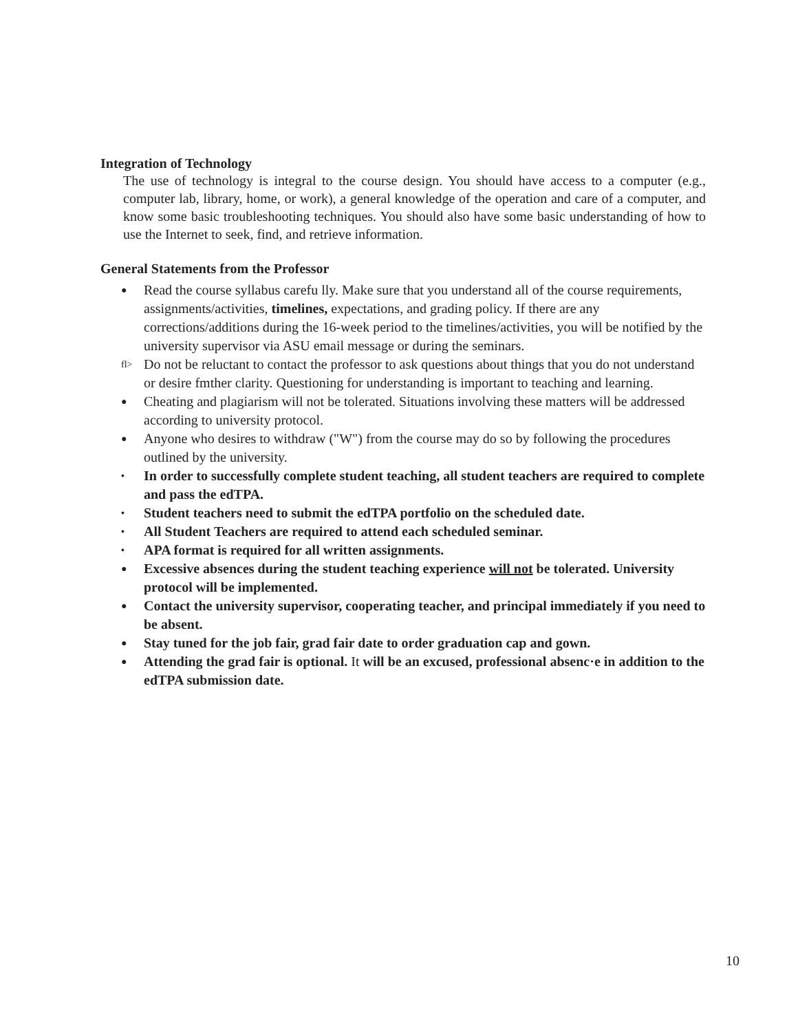Integration of Technology
The use of technology is integral to the course design. You should have access to a computer (e.g., computer lab, library, home, or work), a general knowledge of the operation and care of a computer, and know some basic troubleshooting techniques. You should also have some basic understanding of how to use the Internet to seek, find, and retrieve information.
General Statements from the Professor
● Read the course syllabus carefu lly. Make sure that you understand all of the course requirements, assignments/activities, timelines, expectations, and grading policy. If there are any corrections/additions during the 16-week period to the timelines/activities, you will be notified by the university supervisor via ASU email message or during the seminars.
fl> Do not be reluctant to contact the professor to ask questions about things that you do not understand or desire fmther clarity. Questioning for understanding is important to teaching and learning.
● Cheating and plagiarism will not be tolerated. Situations involving these matters will be addressed according to university protocol.
● Anyone who desires to withdraw ("W") from the course may do so by following the procedures outlined by the university.
• In order to successfully complete student teaching, all student teachers are required to complete and pass the edTPA.
• Student teachers need to submit the edTPA portfolio on the scheduled date.
• All Student Teachers are required to attend each scheduled seminar.
• APA format is required for all written assignments.
● Excessive absences during the student teaching experience will not be tolerated. University protocol will be implemented.
● Contact the university supervisor, cooperating teacher, and principal immediately if you need to be absent.
● Stay tuned for the job fair, grad fair date to order graduation cap and gown.
● Attending the grad fair is optional. It will be an excused, professional absenc·e in addition to the edTPA submission date.
10